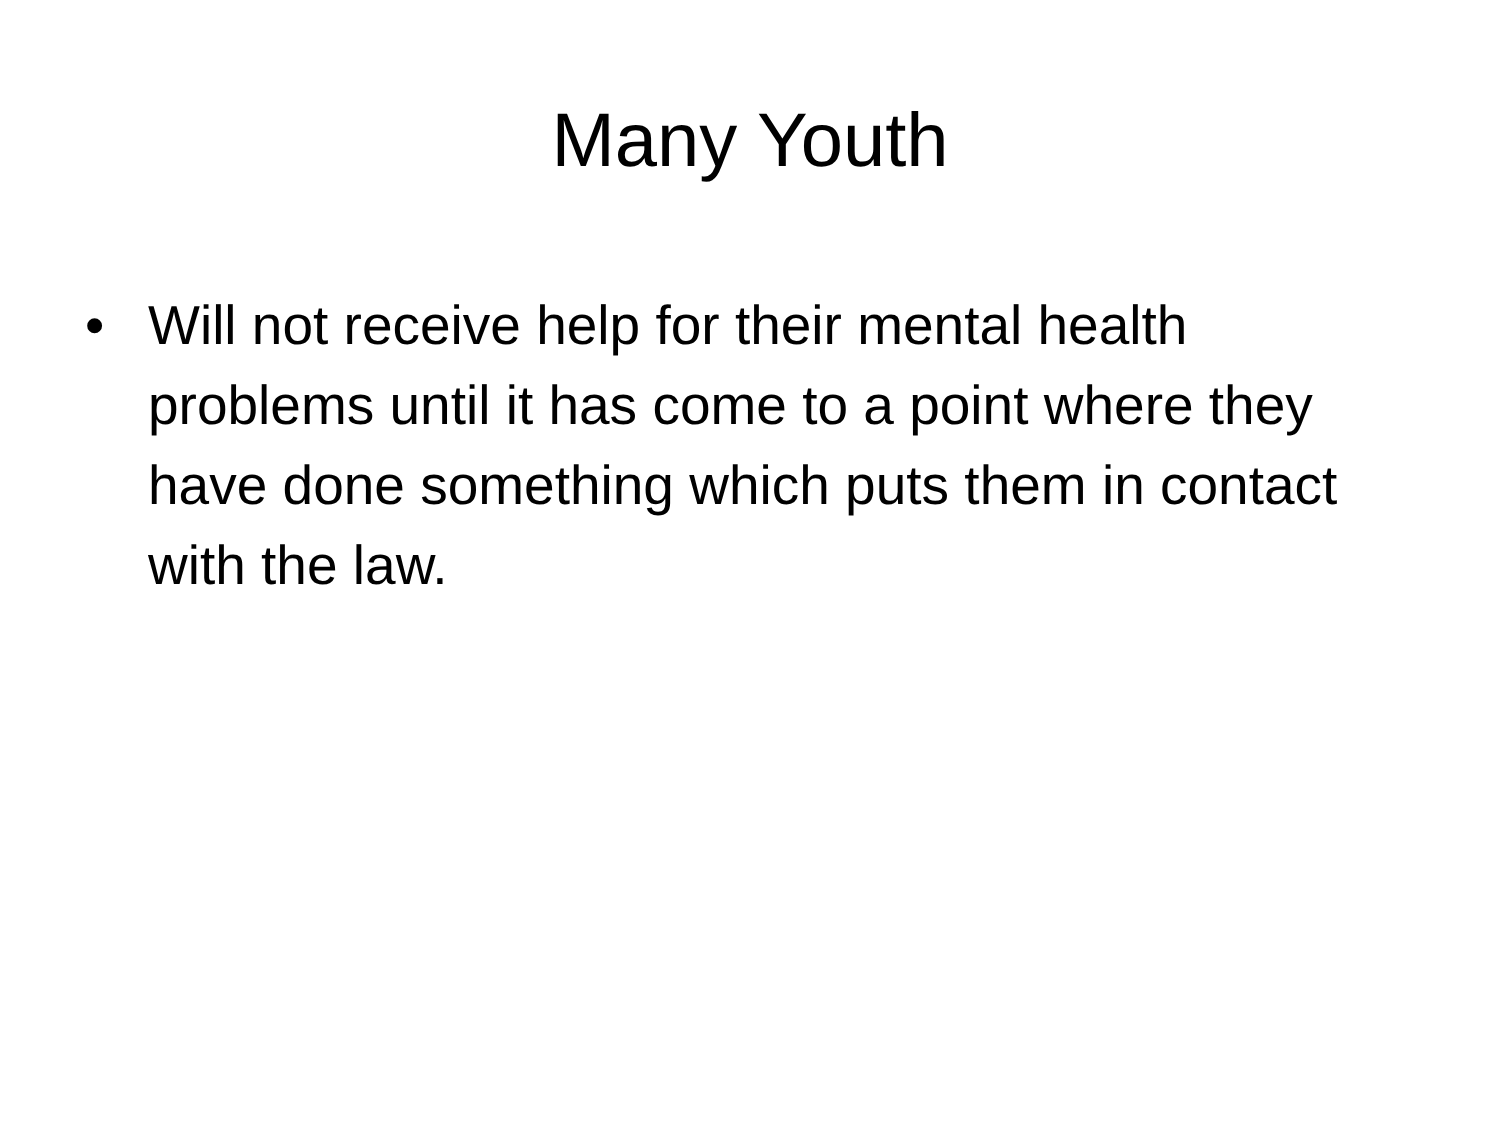Many Youth
• Will not receive help for their mental health problems until it has come to a point where they have done something which puts them in contact with the law.